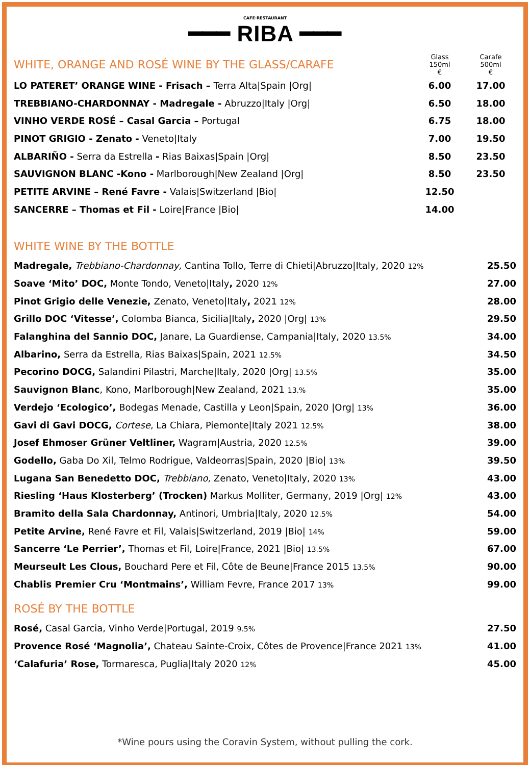CAFE·RESTAURANT
━━━ RIBA ━━━
| WHITE, ORANGE AND ROSÉ WINE BY THE GLASS/CARAFE | Glass 150ml € | Carafe 500ml € |
| LO PATERET’ ORANGE WINE - Frisach – Terra Alta/Spain /Org/ | 6.00 | 17.00 |
| TREBBIANO-CHARDONNAY - Madregale - Abruzzo/Italy /Org/ | 6.50 | 18.00 |
| VINHO VERDE ROSÉ – Casal Garcia – Portugal | 6.75 | 18.00 |
| PINOT GRIGIO - Zenato - Veneto/Italy | 7.00 | 19.50 |
| ALBARIÑO - Serra da Estrella - Rias Baixas/Spain /Org/ | 8.50 | 23.50 |
| SAUVIGNON BLANC -Kono - Marlborough/New Zealand /Org/ | 8.50 | 23.50 |
| PETITE ARVINE – René Favre - Valais/Switzerland /Bio/ | 12.50 | |
| SANCERRE – Thomas et Fil - Loire/France /Bio/ | 14.00 | |
WHITE WINE BY THE BOTTLE
| Madregale, Trebbiano-Chardonnay, Cantina Tollo, Terre di Chieti/Abruzzo/Italy, 2020 12% | 25.50 |
| Soave ‘Mito’ DOC, Monte Tondo, Veneto/Italy , 2020 12% | 27.00 |
| Pinot Grigio delle Venezie, Zenato, Veneto/Italy , 2021 12% | 28.00 |
| Grillo DOC ‘Vitesse’, Colomba Bianca, Sicilia/Italy , 2020 /Org/ 13% | 29.50 |
| Falanghina del Sannio DOC, Janare, La Guardiense, Campania/Italy, 2020 13.5% | 34.00 |
| Albarino, Serra da Estrella, Rias Baixas/Spain, 2021 12.5% | 34.50 |
| Pecorino DOCG, Salandini Pilastri, Marche/Italy, 2020 /Org/ 13.5% | 35.00 |
| Sauvignon Blanc , Kono, Marlborough/New Zealand, 2021 13.% | 35.00 |
| Verdejo ‘Ecologico’, Bodegas Menade, Castilla y Leon/Spain, 2020 /Org/ 13% | 36.00 |
| Gavi di Gavi DOCG, Cortese , La Chiara, Piemonte/Italy 2021 12.5% | 38.00 |
| Josef Ehmoser Grüner Veltliner, Wagram/Austria, 2020 12.5% | 39.00 |
| Godello, Gaba Do Xil, Telmo Rodrigue, Valdeorras/Spain, 2020 /Bio/ 13% | 39.50 |
| Lugana San Benedetto DOC, Trebbiano, Zenato, Veneto/Italy, 2020 13% | 43.00 |
| Riesling ‘Haus Klosterberg’ (Trocken) Markus Molliter, Germany, 2019 /Org/ 12% | 43.00 |
| Bramito della Sala Chardonnay, Antinori, Umbria/Italy, 2020 12.5% | 54.00 |
| Petite Arvine, René Favre et Fil, Valais/Switzerland, 2019 /Bio/ 14% | 59.00 |
| Sancerre ‘Le Perrier’, Thomas et Fil, Loire/France, 2021 /Bio/ 13.5% | 67.00 |
| Meurseult Les Clous, Bouchard Pere et Fil, Côte de Beune/France 2015 13.5% | 90.00 |
| Chablis Premier Cru ‘Montmains’, William Fevre, France 2017 13% | 99.00 |
ROSÉ BY THE BOTTLE
| Rosé, Casal Garcia, Vinho Verde/Portugal, 2019 9.5% | 27.50 |
| Provence Rosé ‘Magnolia’, Chateau Sainte-Croix, Côtes de Provence/France 2021 13% | 41.00 |
| ‘Calafuria’ Rose, Tormaresca, Puglia/Italy 2020 12% | 45.00 |
*Wine pours using the Coravin System, without pulling the cork.